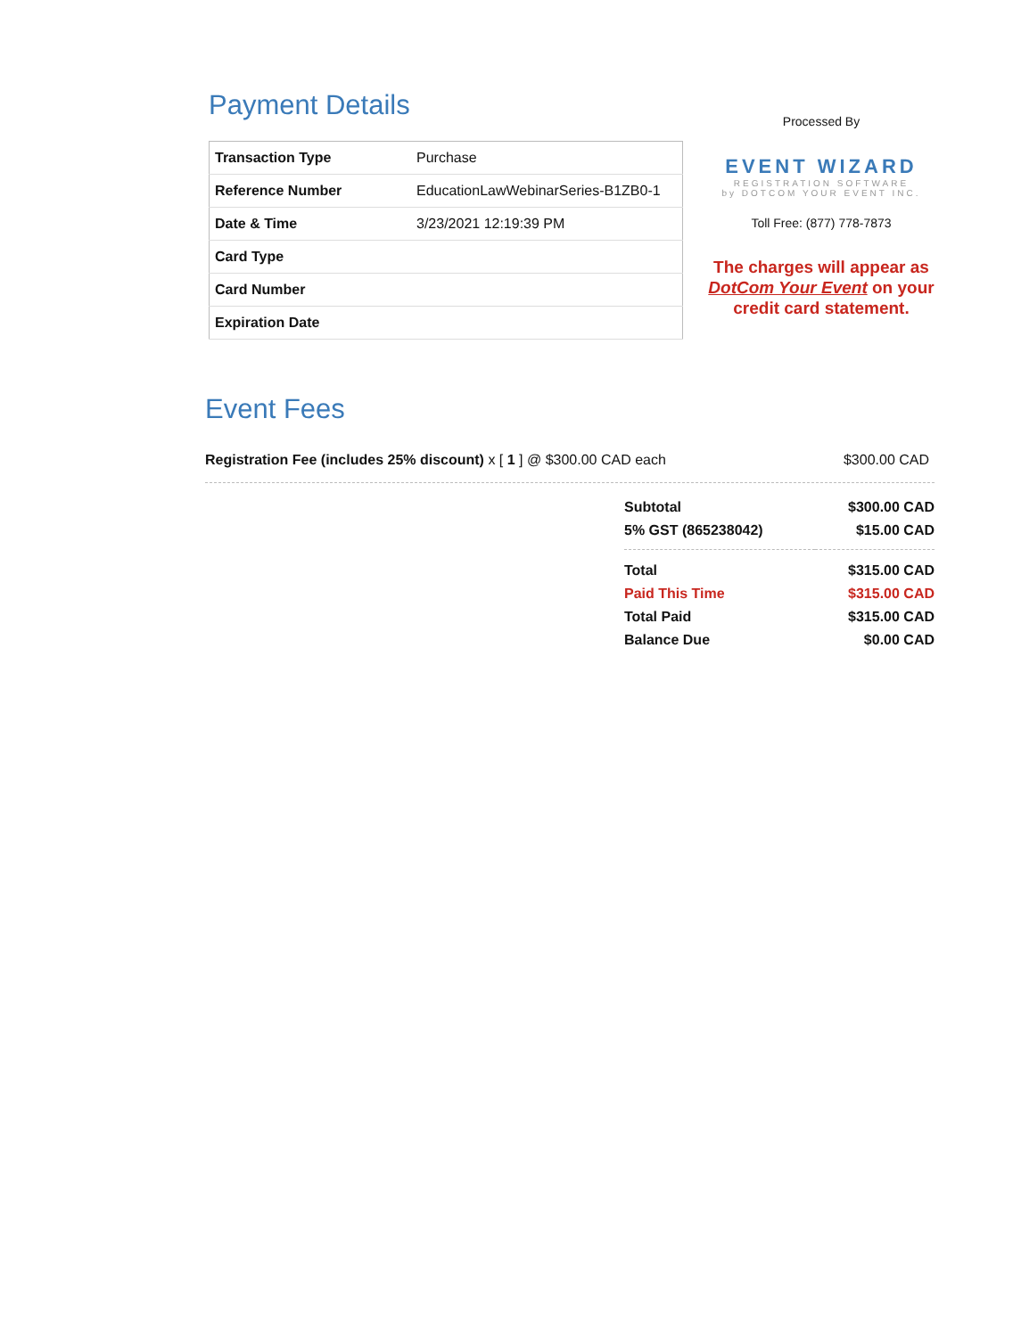Payment Details
| Transaction Type | Purchase |
| Reference Number | EducationLawWebinarSeries-B1ZB0-1 |
| Date & Time | 3/23/2021 12:19:39 PM |
| Card Type | |
| Card Number | |
| Expiration Date | |
Processed By
EVENT WIZARD
REGISTRATION SOFTWARE
by DOTCOM YOUR EVENT INC.
Toll Free: (877) 778-7873
The charges will appear as DotCom Your Event on your credit card statement.
Event Fees
Registration Fee (includes 25% discount) x [ 1 ] @ $300.00 CAD each $300.00 CAD
| Subtotal | $300.00 CAD |
| 5% GST (865238042) | $15.00 CAD |
| Total | $315.00 CAD |
| Paid This Time | $315.00 CAD |
| Total Paid | $315.00 CAD |
| Balance Due | $0.00 CAD |